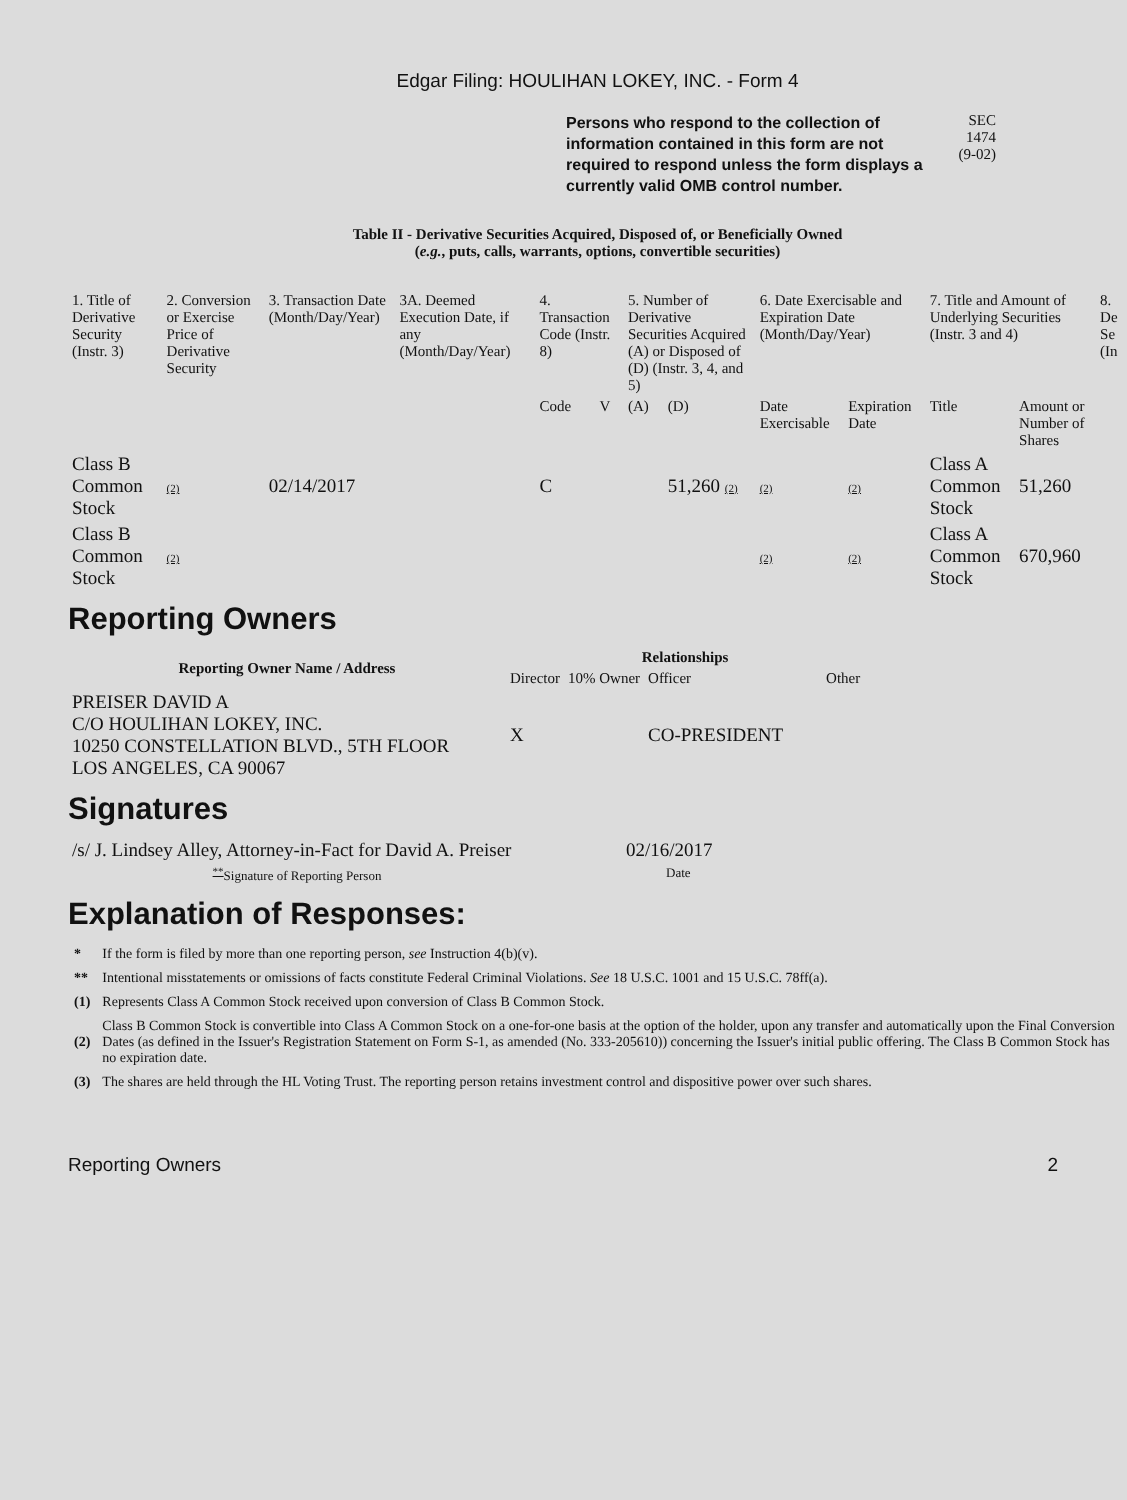Edgar Filing: HOULIHAN LOKEY, INC. - Form 4
Persons who respond to the collection of information contained in this form are not required to respond unless the form displays a currently valid OMB control number.
SEC 1474
(9-02)
Table II - Derivative Securities Acquired, Disposed of, or Beneficially Owned
(e.g., puts, calls, warrants, options, convertible securities)
| 1. Title of Derivative Security (Instr. 3) | 2. Conversion or Exercise Price of Derivative Security | 3. Transaction Date (Month/Day/Year) | 3A. Deemed Execution Date, if any (Month/Day/Year) | 4. Transaction Code (Instr. 8) | | 5. Number of Derivative Securities Acquired (A) or Disposed of (D) (Instr. 3, 4, and 5) | | 6. Date Exercisable and Expiration Date (Month/Day/Year) | | 7. Title and Amount of Underlying Securities (Instr. 3 and 4) | | 8. De Se (In |
| --- | --- | --- | --- | --- | --- | --- | --- | --- | --- | --- | --- | --- |
| | | | | Code | V | (A) | (D) | Date Exercisable | Expiration Date | Title | Amount or Number of Shares | |
| Class B Common Stock | (2) | 02/14/2017 | | C | | | 51,260 (2) | (2) | (2) | Class A Common Stock | 51,260 | |
| Class B Common Stock | (2) | | | | | | | (2) | (2) | Class A Common Stock | 670,960 | |
Reporting Owners
| Reporting Owner Name / Address | Relationships | | | |
| --- | --- | --- | --- | --- |
| | Director | 10% Owner | Officer | Other |
| PREISER DAVID A C/O HOULIHAN LOKEY, INC. 10250 CONSTELLATION BLVD., 5TH FLOOR LOS ANGELES, CA 90067 | X | | CO-PRESIDENT | |
Signatures
| /s/ J. Lindsey Alley, Attorney-in-Fact for David A. Preiser | 02/16/2017 |
| <sup>**</sup> Signature of Reporting Person | Date |
Explanation of Responses:
| * | If the form is filed by more than one reporting person, see Instruction 4(b)(v). |
| ** | Intentional misstatements or omissions of facts constitute Federal Criminal Violations. See 18 U.S.C. 1001 and 15 U.S.C. 78ff(a). |
| (1) | Represents Class A Common Stock received upon conversion of Class B Common Stock. |
| (2) | Class B Common Stock is convertible into Class A Common Stock on a one-for-one basis at the option of the holder, upon any transfer and automatically upon the Final Conversion Dates (as defined in the Issuer's Registration Statement on Form S-1, as amended (No. 333-205610)) concerning the Issuer's initial public offering. The Class B Common Stock has no expiration date. |
| (3) | The shares are held through the HL Voting Trust. The reporting person retains investment control and dispositive power over such shares. |
Reporting Owners 2